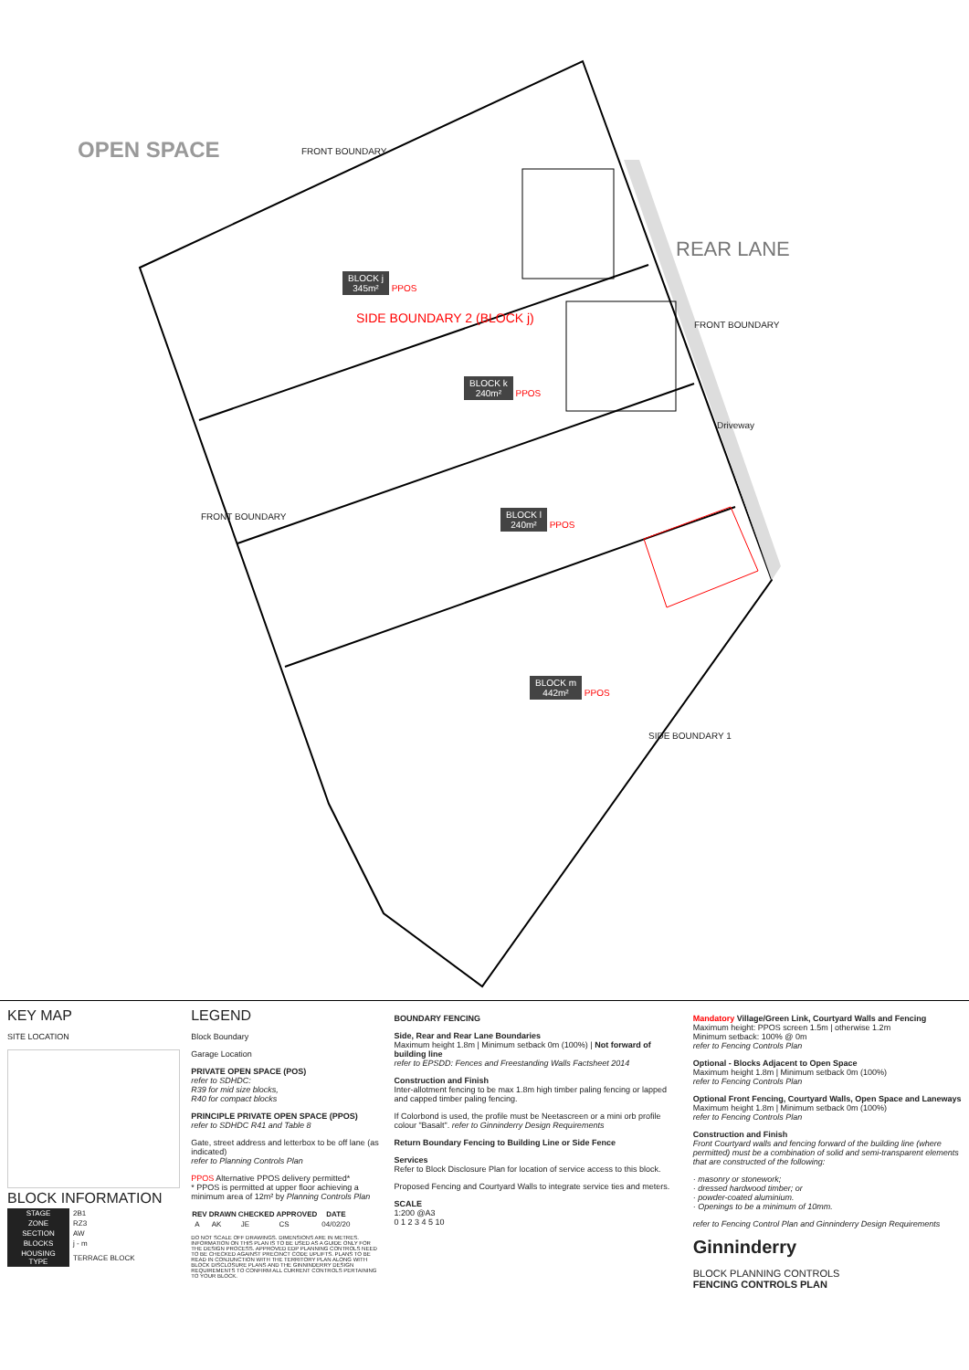OPEN SPACE FRONT BOUNDARY
REAR LANE
FRONT BOUNDARY
Driveway
SIDE BOUNDARY 2 (BLOCK j)
FRONT BOUNDARY
SIDE BOUNDARY 1
BLOCK j
345m² PPOS
BLOCK k
240m² PPOS
BLOCK l
240m² PPOS
BLOCK m
442m² PPOS
KEY MAP
SITE LOCATION
BLOCK INFORMATION
| STAGE | 2B1 |
| ZONE | RZ3 |
| SECTION | AW |
| BLOCKS | j - m |
| HOUSING TYPE | TERRACE BLOCK |
LEGEND
Block Boundary
Garage Location
PRIVATE OPEN SPACE (POS)
refer to SDHDC:
R39 for mid size blocks,
R40 for compact blocks
PRINCIPLE PRIVATE OPEN SPACE (PPOS)
refer to SDHDC R41 and Table 8
Gate, street address and letterbox to be off lane (as indicated)
refer to Planning Controls Plan
PPOS Alternative PPOS delivery permitted*
* PPOS is permitted at upper floor achieving a minimum area of 12m² by Planning Controls Plan
| REV | DRAWN | CHECKED | APPROVED | DATE |
| --- | --- | --- | --- | --- |
| A | AK | JE | CS | 04/02/20 |
DO NOT SCALE OFF DRAWINGS. DIMENSIONS ARE IN METRES.
INFORMATION ON THIS PLAN IS TO BE USED AS A GUIDE ONLY FOR THE DESIGN PROCESS. APPROVED EDP PLANNING CONTROLS NEED TO BE CHECKED AGAINST PRECINCT CODE UPLIFTS. PLANS TO BE READ IN CONJUNCTION WITH THE TERRITORY PLAN ALONG WITH BLOCK DISCLOSURE PLANS AND THE GINNINDERRY DESIGN REQUIREMENTS TO CONFIRM ALL CURRENT CONTROLS PERTAINING TO YOUR BLOCK.
BOUNDARY FENCING
Side, Rear and Rear Lane Boundaries
Maximum height 1.8m | Minimum setback 0m (100%) | Not forward of building line
refer to EPSDD: Fences and Freestanding Walls Factsheet 2014
Construction and Finish
Inter-allotment fencing to be max 1.8m high timber paling fencing or lapped and capped timber paling fencing.
If Colorbond is used, the profile must be Neetascreen or a mini orb profile colour "Basalt". refer to Ginninderry Design Requirements
Return Boundary Fencing to Building Line or Side Fence
Services
Refer to Block Disclosure Plan for location of service access to this block.
Proposed Fencing and Courtyard Walls to integrate service ties and meters.
SCALE
1:200 @A3
0 1 2 3 4 5 10
Mandatory Village/Green Link, Courtyard Walls and Fencing
Maximum height: PPOS screen 1.5m | otherwise 1.2m
Minimum setback: 100% @ 0m
refer to Fencing Controls Plan
Optional - Blocks Adjacent to Open Space
Maximum height 1.8m | Minimum setback 0m (100%)
refer to Fencing Controls Plan
Optional Front Fencing, Courtyard Walls, Open Space and Laneways
Maximum height 1.8m | Minimum setback 0m (100%)
refer to Fencing Controls Plan
Construction and Finish
Front Courtyard walls and fencing forward of the building line (where permitted) must be a combination of solid and semi-transparent elements that are constructed of the following:
· masonry or stonework;
· dressed hardwood timber; or
· powder-coated aluminium.
· Openings to be a minimum of 10mm.
refer to Fencing Control Plan and Ginninderry Design Requirements
Ginninderry
BLOCK PLANNING CONTROLS
FENCING CONTROLS PLAN